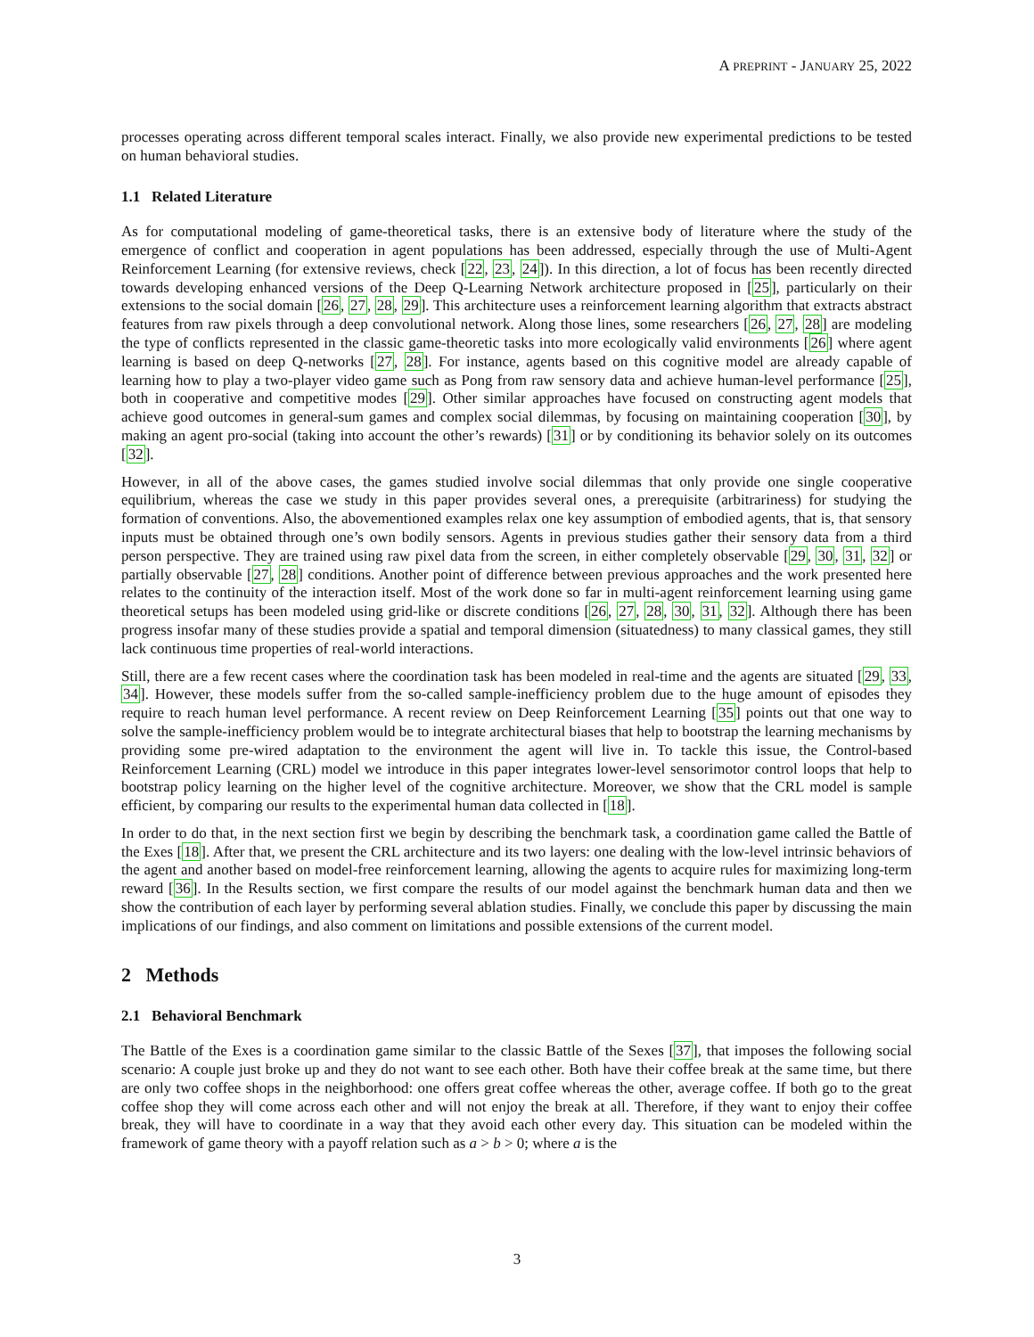A PREPRINT - JANUARY 25, 2022
processes operating across different temporal scales interact. Finally, we also provide new experimental predictions to be tested on human behavioral studies.
1.1 Related Literature
As for computational modeling of game-theoretical tasks, there is an extensive body of literature where the study of the emergence of conflict and cooperation in agent populations has been addressed, especially through the use of Multi-Agent Reinforcement Learning (for extensive reviews, check [22, 23, 24]). In this direction, a lot of focus has been recently directed towards developing enhanced versions of the Deep Q-Learning Network architecture proposed in [25], particularly on their extensions to the social domain [26, 27, 28, 29]. This architecture uses a reinforcement learning algorithm that extracts abstract features from raw pixels through a deep convolutional network. Along those lines, some researchers [26, 27, 28] are modeling the type of conflicts represented in the classic game-theoretic tasks into more ecologically valid environments [26] where agent learning is based on deep Q-networks [27, 28]. For instance, agents based on this cognitive model are already capable of learning how to play a two-player video game such as Pong from raw sensory data and achieve human-level performance [25], both in cooperative and competitive modes [29]. Other similar approaches have focused on constructing agent models that achieve good outcomes in general-sum games and complex social dilemmas, by focusing on maintaining cooperation [30], by making an agent pro-social (taking into account the other’s rewards) [31] or by conditioning its behavior solely on its outcomes [32].
However, in all of the above cases, the games studied involve social dilemmas that only provide one single cooperative equilibrium, whereas the case we study in this paper provides several ones, a prerequisite (arbitrariness) for studying the formation of conventions. Also, the abovementioned examples relax one key assumption of embodied agents, that is, that sensory inputs must be obtained through one’s own bodily sensors. Agents in previous studies gather their sensory data from a third person perspective. They are trained using raw pixel data from the screen, in either completely observable [29, 30, 31, 32] or partially observable [27, 28] conditions. Another point of difference between previous approaches and the work presented here relates to the continuity of the interaction itself. Most of the work done so far in multi-agent reinforcement learning using game theoretical setups has been modeled using grid-like or discrete conditions [26, 27, 28, 30, 31, 32]. Although there has been progress insofar many of these studies provide a spatial and temporal dimension (situatedness) to many classical games, they still lack continuous time properties of real-world interactions.
Still, there are a few recent cases where the coordination task has been modeled in real-time and the agents are situated [29, 33, 34]. However, these models suffer from the so-called sample-inefficiency problem due to the huge amount of episodes they require to reach human level performance. A recent review on Deep Reinforcement Learning [35] points out that one way to solve the sample-inefficiency problem would be to integrate architectural biases that help to bootstrap the learning mechanisms by providing some pre-wired adaptation to the environment the agent will live in. To tackle this issue, the Control-based Reinforcement Learning (CRL) model we introduce in this paper integrates lower-level sensorimotor control loops that help to bootstrap policy learning on the higher level of the cognitive architecture. Moreover, we show that the CRL model is sample efficient, by comparing our results to the experimental human data collected in [18].
In order to do that, in the next section first we begin by describing the benchmark task, a coordination game called the Battle of the Exes [18]. After that, we present the CRL architecture and its two layers: one dealing with the low-level intrinsic behaviors of the agent and another based on model-free reinforcement learning, allowing the agents to acquire rules for maximizing long-term reward [36]. In the Results section, we first compare the results of our model against the benchmark human data and then we show the contribution of each layer by performing several ablation studies. Finally, we conclude this paper by discussing the main implications of our findings, and also comment on limitations and possible extensions of the current model.
2 Methods
2.1 Behavioral Benchmark
The Battle of the Exes is a coordination game similar to the classic Battle of the Sexes [37], that imposes the following social scenario: A couple just broke up and they do not want to see each other. Both have their coffee break at the same time, but there are only two coffee shops in the neighborhood: one offers great coffee whereas the other, average coffee. If both go to the great coffee shop they will come across each other and will not enjoy the break at all. Therefore, if they want to enjoy their coffee break, they will have to coordinate in a way that they avoid each other every day. This situation can be modeled within the framework of game theory with a payoff relation such as a > b > 0; where a is the
3